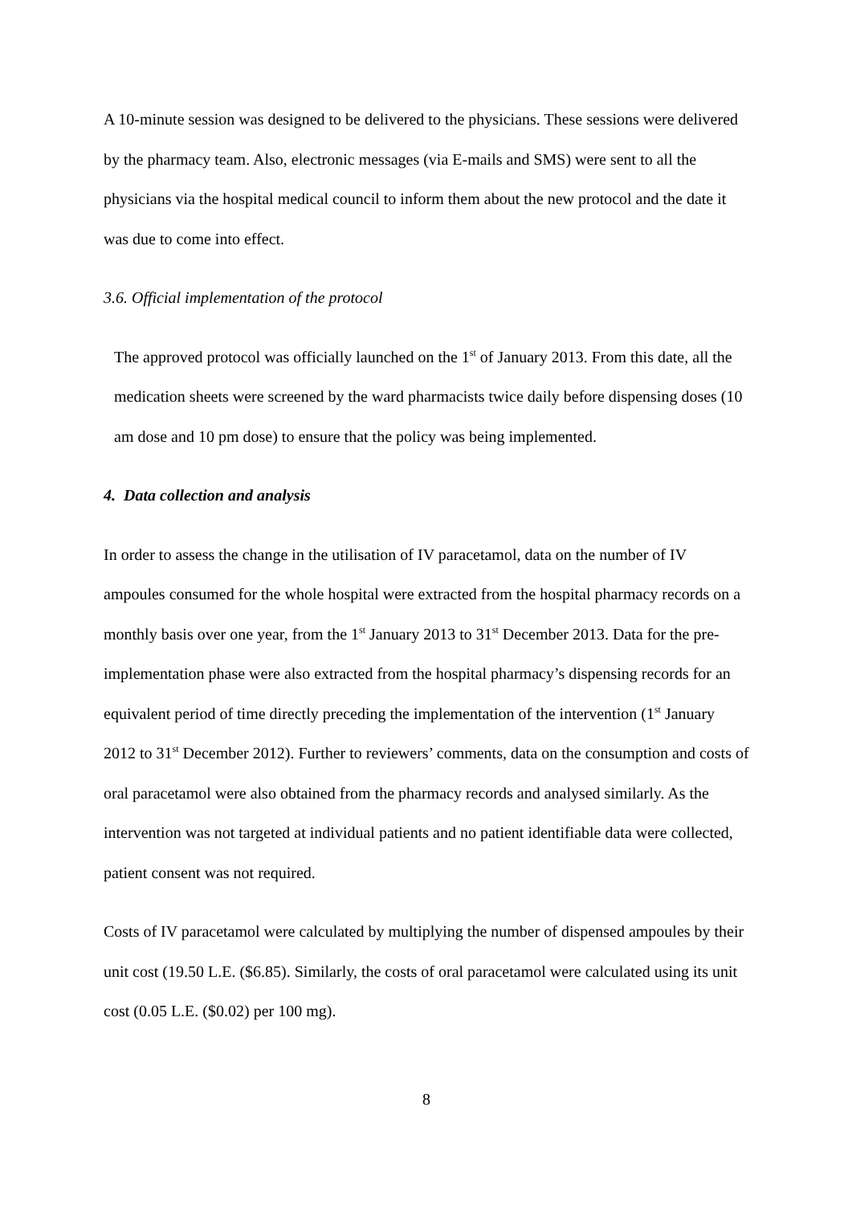A 10-minute session was designed to be delivered to the physicians. These sessions were delivered by the pharmacy team. Also, electronic messages (via E-mails and SMS) were sent to all the physicians via the hospital medical council to inform them about the new protocol and the date it was due to come into effect.
3.6. Official implementation of the protocol
The approved protocol was officially launched on the 1<sup>st</sup> of January 2013. From this date, all the medication sheets were screened by the ward pharmacists twice daily before dispensing doses (10 am dose and 10 pm dose) to ensure that the policy was being implemented.
4. Data collection and analysis
In order to assess the change in the utilisation of IV paracetamol, data on the number of IV ampoules consumed for the whole hospital were extracted from the hospital pharmacy records on a monthly basis over one year, from the 1<sup>st</sup> January 2013 to 31<sup>st</sup> December 2013. Data for the pre-implementation phase were also extracted from the hospital pharmacy’s dispensing records for an equivalent period of time directly preceding the implementation of the intervention (1<sup>st</sup> January 2012 to 31<sup>st</sup> December 2012). Further to reviewers’ comments, data on the consumption and costs of oral paracetamol were also obtained from the pharmacy records and analysed similarly. As the intervention was not targeted at individual patients and no patient identifiable data were collected, patient consent was not required.
Costs of IV paracetamol were calculated by multiplying the number of dispensed ampoules by their unit cost (19.50 L.E. ($6.85). Similarly, the costs of oral paracetamol were calculated using its unit cost (0.05 L.E. ($0.02) per 100 mg).
8